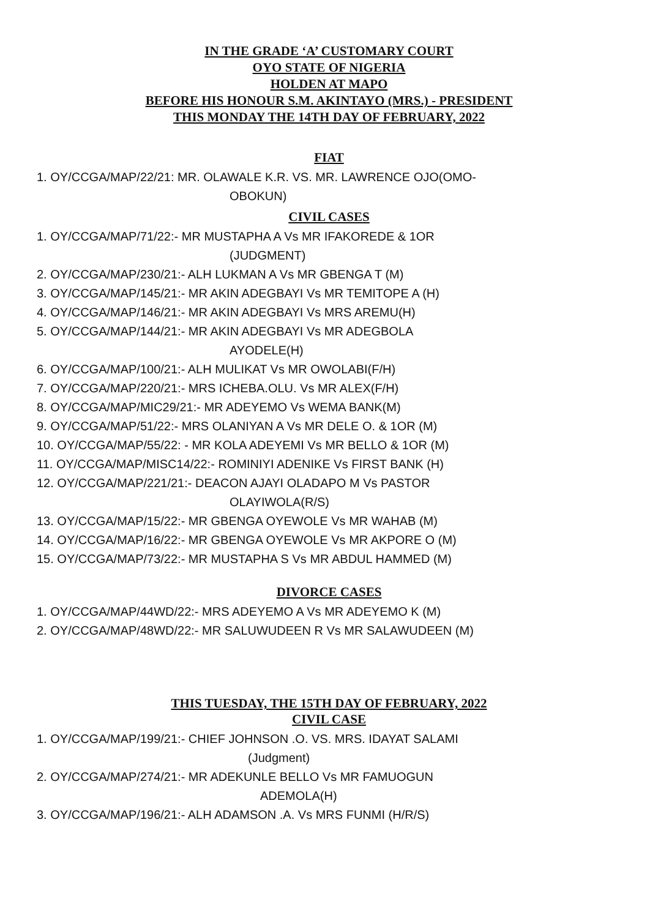IN THE GRADE ‘A’ CUSTOMARY COURT
OYO STATE OF NIGERIA
HOLDEN AT MAPO
BEFORE HIS HONOUR S.M. AKINTAYO (MRS.) - PRESIDENT
THIS MONDAY THE 14TH DAY OF FEBRUARY, 2022
FIAT
1. OY/CCGA/MAP/22/21: MR. OLAWALE K.R. VS. MR. LAWRENCE OJO(OMO-
OBOKUN)
CIVIL CASES
1. OY/CCGA/MAP/71/22:- MR MUSTAPHA A Vs MR IFAKOREDE & 1OR
(JUDGMENT)
2. OY/CCGA/MAP/230/21:- ALH LUKMAN A Vs MR GBENGA T (M)
3. OY/CCGA/MAP/145/21:- MR AKIN ADEGBAYI Vs MR TEMITOPE A (H)
4. OY/CCGA/MAP/146/21:- MR AKIN ADEGBAYI Vs MRS AREMU(H)
5. OY/CCGA/MAP/144/21:- MR AKIN ADEGBAYI Vs MR ADEGBOLA
AYODELE(H)
6. OY/CCGA/MAP/100/21:- ALH MULIKAT Vs MR OWOLABI(F/H)
7. OY/CCGA/MAP/220/21:- MRS ICHEBA.OLU. Vs MR ALEX(F/H)
8. OY/CCGA/MAP/MIC29/21:- MR ADEYEMO Vs WEMA BANK(M)
9. OY/CCGA/MAP/51/22:- MRS OLANIYAN A Vs MR DELE O. & 1OR (M)
10. OY/CCGA/MAP/55/22: - MR KOLA ADEYEMI Vs MR BELLO & 1OR (M)
11. OY/CCGA/MAP/MISC14/22:- ROMINIYI ADENIKE Vs FIRST BANK (H)
12. OY/CCGA/MAP/221/21:- DEACON AJAYI OLADAPO M Vs PASTOR
OLAYIWOLA(R/S)
13. OY/CCGA/MAP/15/22:- MR GBENGA OYEWOLE Vs MR WAHAB (M)
14. OY/CCGA/MAP/16/22:- MR GBENGA OYEWOLE Vs MR AKPORE O (M)
15. OY/CCGA/MAP/73/22:- MR MUSTAPHA S Vs MR ABDUL HAMMED (M)
DIVORCE CASES
1. OY/CCGA/MAP/44WD/22:- MRS ADEYEMO A Vs MR ADEYEMO K (M)
2. OY/CCGA/MAP/48WD/22:- MR SALUWUDEEN R Vs MR SALAWUDEEN (M)
THIS TUESDAY, THE 15TH DAY OF FEBRUARY, 2022
CIVIL CASE
1. OY/CCGA/MAP/199/21:- CHIEF JOHNSON .O. VS. MRS. IDAYAT SALAMI
(Judgment)
2. OY/CCGA/MAP/274/21:- MR ADEKUNLE BELLO Vs MR FAMUOGUN
ADEMOLA(H)
3. OY/CCGA/MAP/196/21:- ALH ADAMSON .A. Vs MRS FUNMI (H/R/S)